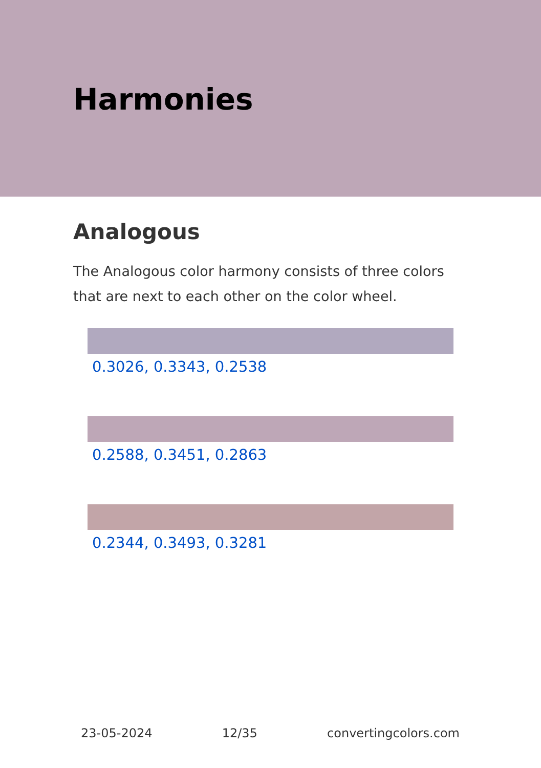Harmonies
Analogous
The Analogous color harmony consists of three colors that are next to each other on the color wheel.
0.3026, 0.3343, 0.2538
0.2588, 0.3451, 0.2863
0.2344, 0.3493, 0.3281
23-05-2024 12/35 convertingcolors.com